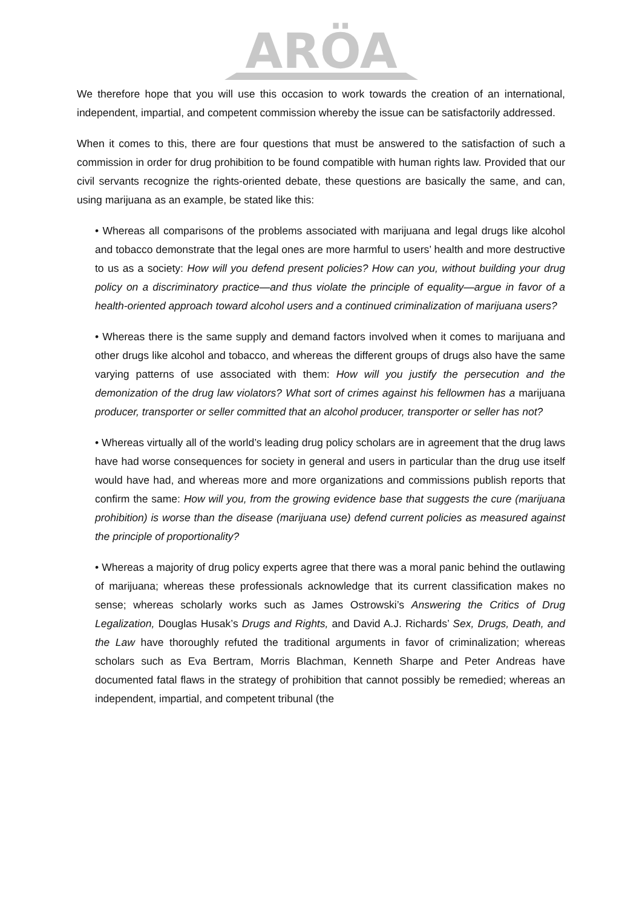ARÖA
We therefore hope that you will use this occasion to work towards the creation of an international, independent, impartial, and competent commission whereby the issue can be satisfactorily addressed.
When it comes to this, there are four questions that must be answered to the satisfaction of such a commission in order for drug prohibition to be found compatible with human rights law. Provided that our civil servants recognize the rights-oriented debate, these questions are basically the same, and can, using marijuana as an example, be stated like this:
• Whereas all comparisons of the problems associated with marijuana and legal drugs like alcohol and tobacco demonstrate that the legal ones are more harmful to users’ health and more destructive to us as a society: How will you defend present policies? How can you, without building your drug policy on a discriminatory practice—and thus violate the principle of equality—argue in favor of a health-oriented approach toward alcohol users and a continued criminalization of marijuana users?
• Whereas there is the same supply and demand factors involved when it comes to marijuana and other drugs like alcohol and tobacco, and whereas the different groups of drugs also have the same varying patterns of use associated with them: How will you justify the persecution and the demonization of the drug law violators? What sort of crimes against his fellowmen has a marijuana producer, transporter or seller committed that an alcohol producer, transporter or seller has not?
• Whereas virtually all of the world’s leading drug policy scholars are in agreement that the drug laws have had worse consequences for society in general and users in particular than the drug use itself would have had, and whereas more and more organizations and commissions publish reports that confirm the same: How will you, from the growing evidence base that suggests the cure (marijuana prohibition) is worse than the disease (marijuana use) defend current policies as measured against the principle of proportionality?
• Whereas a majority of drug policy experts agree that there was a moral panic behind the outlawing of marijuana; whereas these professionals acknowledge that its current classification makes no sense; whereas scholarly works such as James Ostrowski’s Answering the Critics of Drug Legalization, Douglas Husak’s Drugs and Rights, and David A.J. Richards’ Sex, Drugs, Death, and the Law have thoroughly refuted the traditional arguments in favor of criminalization; whereas scholars such as Eva Bertram, Morris Blachman, Kenneth Sharpe and Peter Andreas have documented fatal flaws in the strategy of prohibition that cannot possibly be remedied; whereas an independent, impartial, and competent tribunal (the